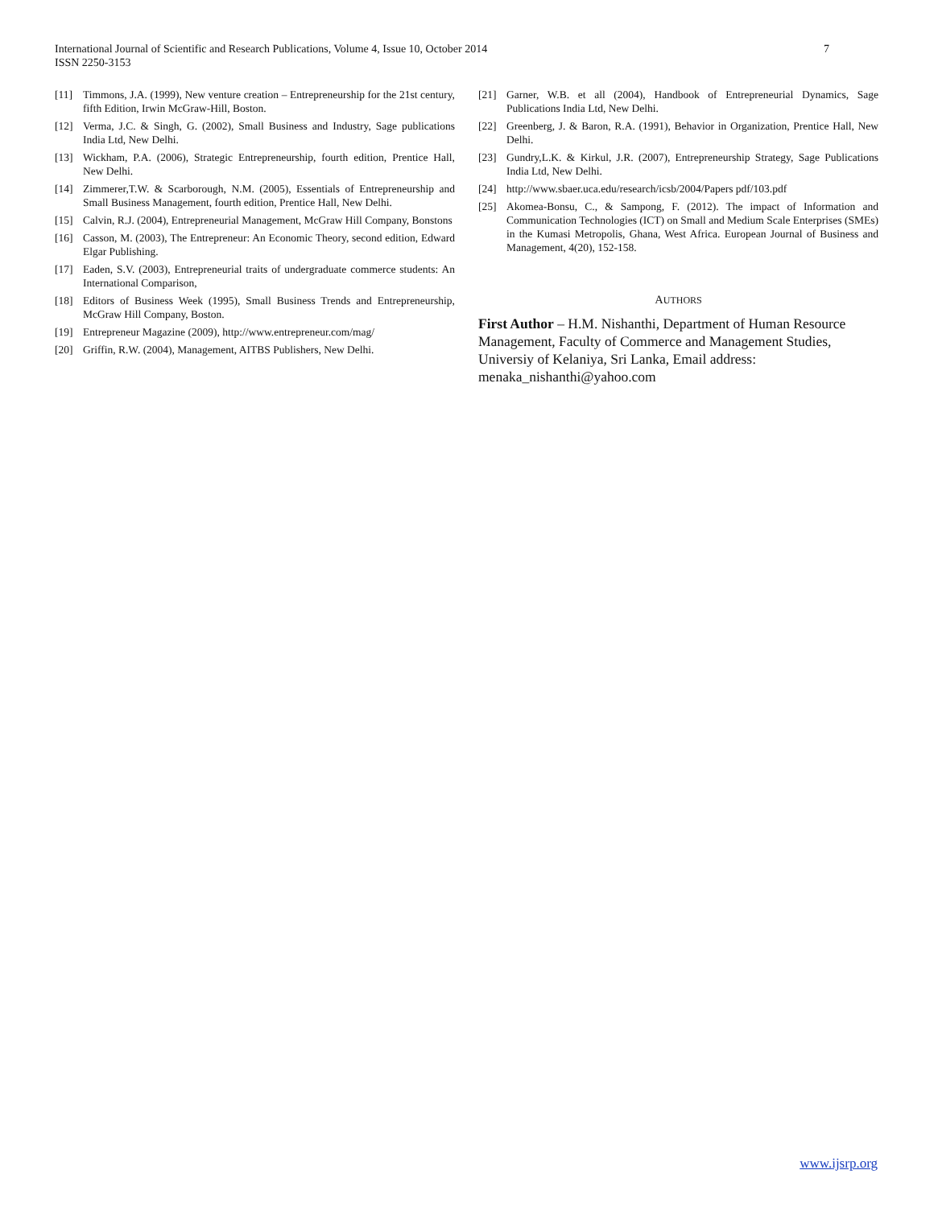7 International Journal of Scientific and Research Publications, Volume 4, Issue 10, October 2014
ISSN 2250-3153
[11] Timmons, J.A. (1999), New venture creation – Entrepreneurship for the 21st century, fifth Edition, Irwin McGraw-Hill, Boston.
[12] Verma, J.C. & Singh, G. (2002), Small Business and Industry, Sage publications India Ltd, New Delhi.
[13] Wickham, P.A. (2006), Strategic Entrepreneurship, fourth edition, Prentice Hall, New Delhi.
[14] Zimmerer,T.W. & Scarborough, N.M. (2005), Essentials of Entrepreneurship and Small Business Management, fourth edition, Prentice Hall, New Delhi.
[15] Calvin, R.J. (2004), Entrepreneurial Management, McGraw Hill Company, Bonstons
[16] Casson, M. (2003), The Entrepreneur: An Economic Theory, second edition, Edward Elgar Publishing.
[17] Eaden, S.V. (2003), Entrepreneurial traits of undergraduate commerce students: An International Comparison,
[18] Editors of Business Week (1995), Small Business Trends and Entrepreneurship, McGraw Hill Company, Boston.
[19] Entrepreneur Magazine (2009), http://www.entrepreneur.com/mag/
[20] Griffin, R.W. (2004), Management, AITBS Publishers, New Delhi.
[21] Garner, W.B. et all (2004), Handbook of Entrepreneurial Dynamics, Sage Publications India Ltd, New Delhi.
[22] Greenberg, J. & Baron, R.A. (1991), Behavior in Organization, Prentice Hall, New Delhi.
[23] Gundry,L.K. & Kirkul, J.R. (2007), Entrepreneurship Strategy, Sage Publications India Ltd, New Delhi.
[24] http://www.sbaer.uca.edu/research/icsb/2004/Papers pdf/103.pdf
[25] Akomea-Bonsu, C., & Sampong, F. (2012). The impact of Information and Communication Technologies (ICT) on Small and Medium Scale Enterprises (SMEs) in the Kumasi Metropolis, Ghana, West Africa. European Journal of Business and Management, 4(20), 152-158.
AUTHORS
First Author – H.M. Nishanthi, Department of Human Resource Management, Faculty of Commerce and Management Studies, Universiy of Kelaniya, Sri Lanka, Email address: menaka_nishanthi@yahoo.com
www.ijsrp.org